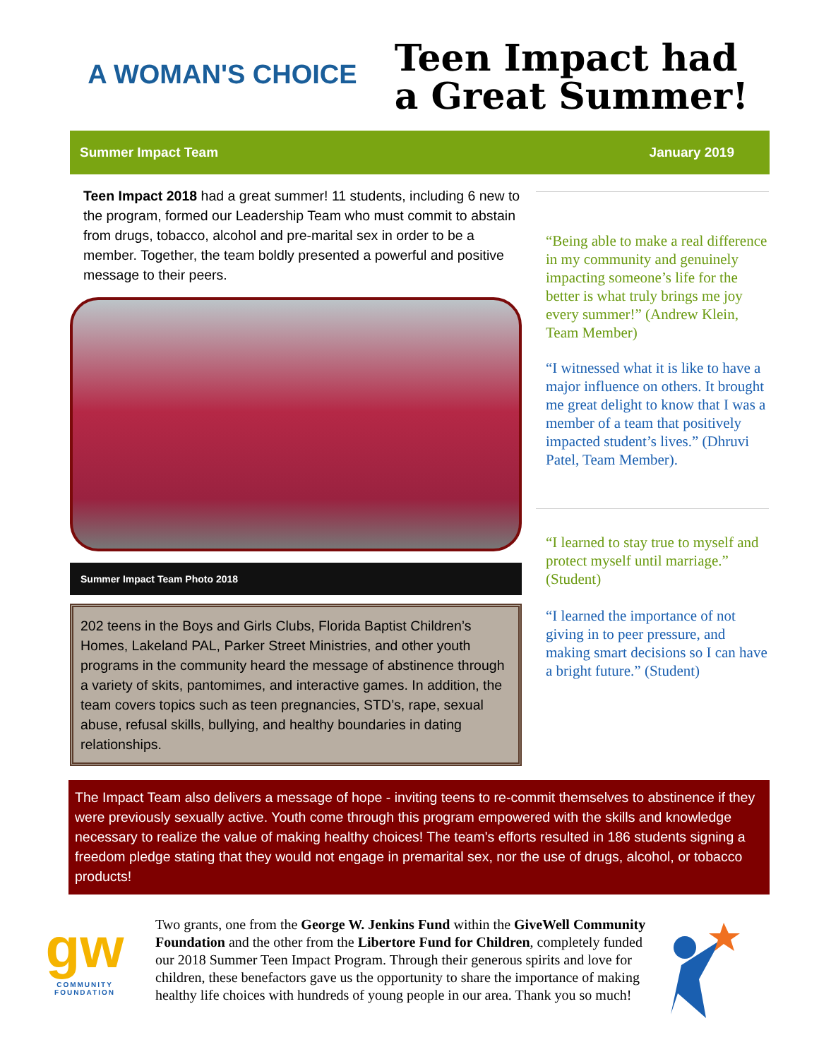A WOMAN'S CHOICE
Teen Impact had
a Great Summer!
Summer Impact Team January 2019
Teen Impact 2018 had a great summer! 11 students, including 6 new to the program, formed our Leadership Team who must commit to abstain from drugs, tobacco, alcohol and pre-marital sex in order to be a member. Together, the team boldly presented a powerful and positive message to their peers.
Summer Impact Team Photo 2018
202 teens in the Boys and Girls Clubs, Florida Baptist Children’s Homes, Lakeland PAL, Parker Street Ministries, and other youth programs in the community heard the message of abstinence through a variety of skits, pantomimes, and interactive games. In addition, the team covers topics such as teen pregnancies, STD’s, rape, sexual abuse, refusal skills, bullying, and healthy boundaries in dating relationships.
“Being able to make a real difference in my community and genuinely impacting someone’s life for the better is what truly brings me joy every summer!” (Andrew Klein, Team Member)
“I witnessed what it is like to have a major influence on others. It brought me great delight to know that I was a member of a team that positively impacted student’s lives.” (Dhruvi Patel, Team Member).
“I learned to stay true to myself and protect myself until marriage.” (Student)
“I learned the importance of not giving in to peer pressure, and making smart decisions so I can have a bright future.” (Student)
The Impact Team also delivers a message of hope - inviting teens to re-commit themselves to abstinence if they were previously sexually active. Youth come through this program empowered with the skills and knowledge necessary to realize the value of making healthy choices! The team’s efforts resulted in 186 students signing a freedom pledge stating that they would not engage in premarital sex, nor the use of drugs, alcohol, or tobacco products!
gw
COMMUNITY FOUNDATION
Two grants, one from the George W. Jenkins Fund within the GiveWell Community Foundation and the other from the Libertore Fund for Children, completely funded our 2018 Summer Teen Impact Program. Through their generous spirits and love for children, these benefactors gave us the opportunity to share the importance of making healthy life choices with hundreds of young people in our area. Thank you so much!